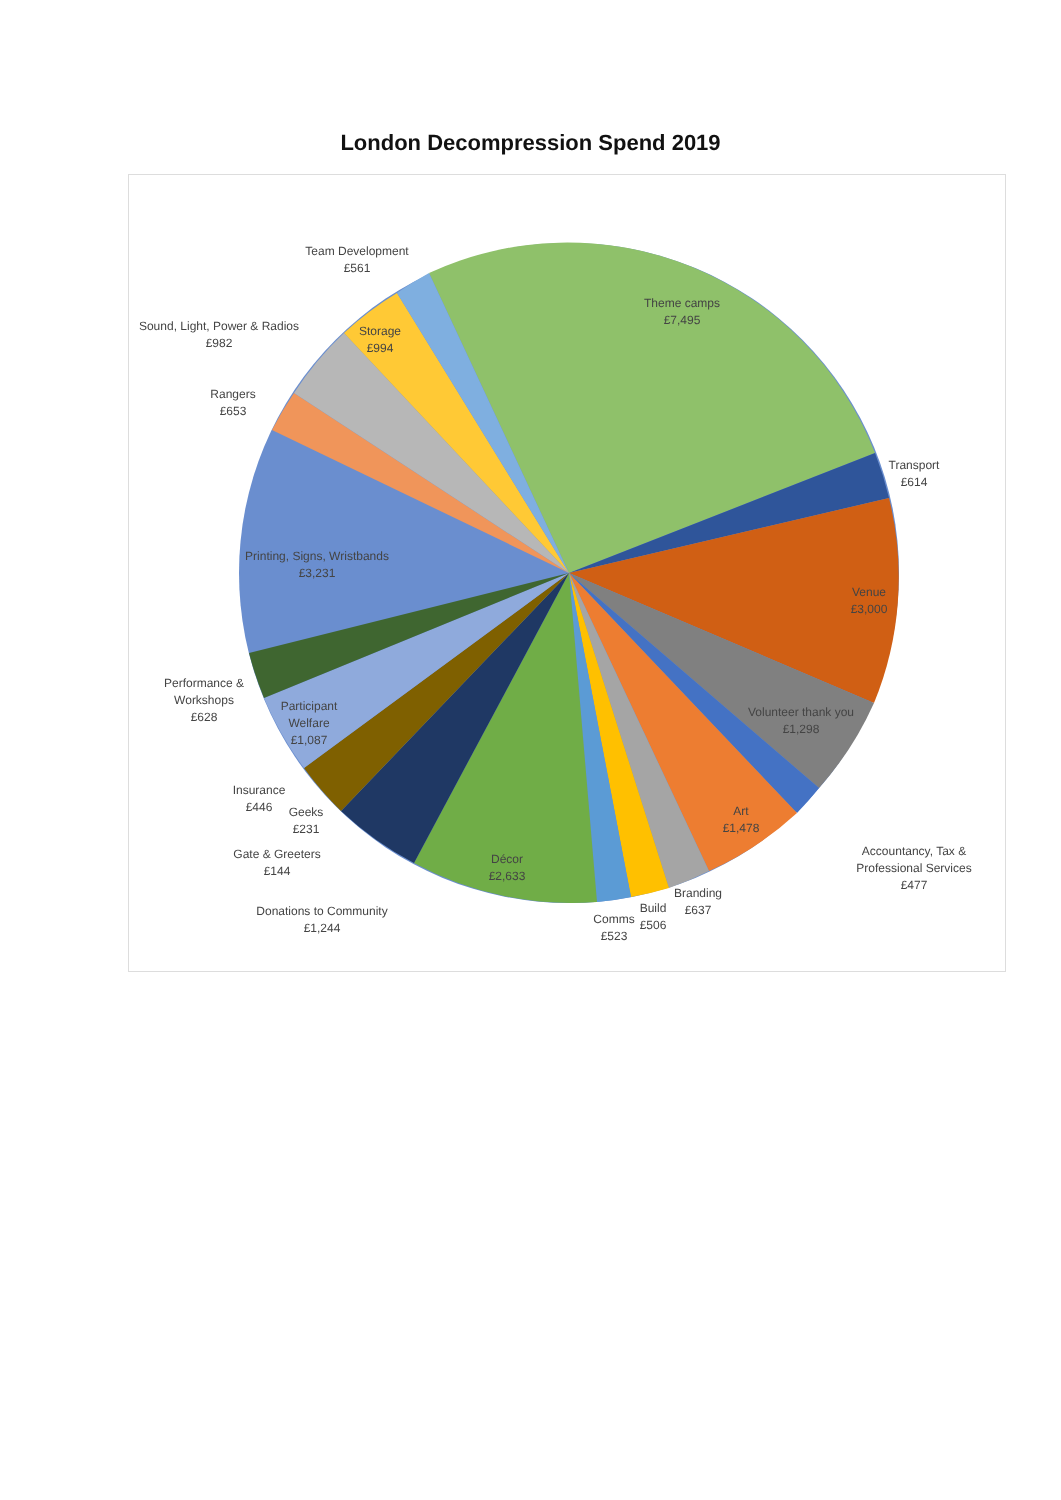London Decompression Spend 2019
Team Development
£561
Theme camps
£7,495
Sound, Light, Power & Radios
£982
Storage
£994
Rangers
£653
Transport
£614
Printing, Signs, Wristbands
£3,231
Venue
£3,000
Performance &
Workshops
£628
Participant
Welfare
£1,087
Volunteer thank you
£1,298
Insurance
£446
Geeks
£231
Art
£1,478
Gate & Greeters
£144
Décor
£2,633
Accountancy, Tax &
Professional Services
£477
Branding
£637
Build
£506
Comms
£523
Donations to Community
£1,244